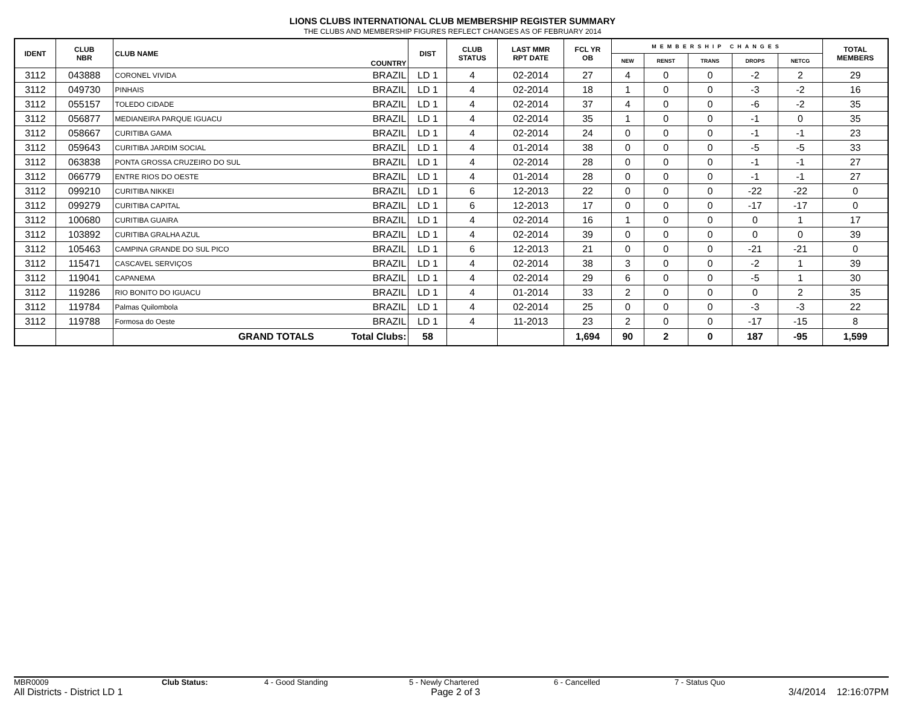LIONS CLUBS INTERNATIONAL CLUB MEMBERSHIP REGISTER SUMMARY
THE CLUBS AND MEMBERSHIP FIGURES REFLECT CHANGES AS OF FEBRUARY 2014
| IDENT | CLUB NBR | CLUB NAME | COUNTRY | DIST | CLUB STATUS | LAST MMR RPT DATE | FCL YR OB | MEMBERSHIP CHANGES | | | | | TOTAL MEMBERS |
| --- | --- | --- | --- | --- | --- | --- | --- | --- | --- | --- | --- | --- | --- |
| | | | | | | | | NEW | RENST | TRANS | DROPS | NETCG | |
| 3112 | 043888 | CORONEL VIVIDA | BRAZIL | LD 1 | 4 | 02-2014 | 27 | 4 | 0 | 0 | -2 | 2 | 29 |
| 3112 | 049730 | PINHAIS | BRAZIL | LD 1 | 4 | 02-2014 | 18 | 1 | 0 | 0 | -3 | -2 | 16 |
| 3112 | 055157 | TOLEDO CIDADE | BRAZIL | LD 1 | 4 | 02-2014 | 37 | 4 | 0 | 0 | -6 | -2 | 35 |
| 3112 | 056877 | MEDIANEIRA PARQUE IGUACU | BRAZIL | LD 1 | 4 | 02-2014 | 35 | 1 | 0 | 0 | -1 | 0 | 35 |
| 3112 | 058667 | CURITIBA GAMA | BRAZIL | LD 1 | 4 | 02-2014 | 24 | 0 | 0 | 0 | -1 | -1 | 23 |
| 3112 | 059643 | CURITIBA JARDIM SOCIAL | BRAZIL | LD 1 | 4 | 01-2014 | 38 | 0 | 0 | 0 | -5 | -5 | 33 |
| 3112 | 063838 | PONTA GROSSA CRUZEIRO DO SUL | BRAZIL | LD 1 | 4 | 02-2014 | 28 | 0 | 0 | 0 | -1 | -1 | 27 |
| 3112 | 066779 | ENTRE RIOS DO OESTE | BRAZIL | LD 1 | 4 | 01-2014 | 28 | 0 | 0 | 0 | -1 | -1 | 27 |
| 3112 | 099210 | CURITIBA NIKKEI | BRAZIL | LD 1 | 6 | 12-2013 | 22 | 0 | 0 | 0 | -22 | -22 | 0 |
| 3112 | 099279 | CURITIBA CAPITAL | BRAZIL | LD 1 | 6 | 12-2013 | 17 | 0 | 0 | 0 | -17 | -17 | 0 |
| 3112 | 100680 | CURITIBA GUAIRA | BRAZIL | LD 1 | 4 | 02-2014 | 16 | 1 | 0 | 0 | 0 | 1 | 17 |
| 3112 | 103892 | CURITIBA GRALHA AZUL | BRAZIL | LD 1 | 4 | 02-2014 | 39 | 0 | 0 | 0 | 0 | 0 | 39 |
| 3112 | 105463 | CAMPINA GRANDE DO SUL PICO | BRAZIL | LD 1 | 6 | 12-2013 | 21 | 0 | 0 | 0 | -21 | -21 | 0 |
| 3112 | 115471 | CASCAVEL SERVIÇOS | BRAZIL | LD 1 | 4 | 02-2014 | 38 | 3 | 0 | 0 | -2 | 1 | 39 |
| 3112 | 119041 | CAPANEMA | BRAZIL | LD 1 | 4 | 02-2014 | 29 | 6 | 0 | 0 | -5 | 1 | 30 |
| 3112 | 119286 | RIO BONITO DO IGUACU | BRAZIL | LD 1 | 4 | 01-2014 | 33 | 2 | 0 | 0 | 0 | 2 | 35 |
| 3112 | 119784 | Palmas Quilombola | BRAZIL | LD 1 | 4 | 02-2014 | 25 | 0 | 0 | 0 | -3 | -3 | 22 |
| 3112 | 119788 | Formosa do Oeste | BRAZIL | LD 1 | 4 | 11-2013 | 23 | 2 | 0 | 0 | -17 | -15 | 8 |
| | | GRAND TOTALS | Total Clubs: | 58 | | | 1,694 | 90 | 2 | 0 | 187 | -95 | 1,599 |
MBR0009 Club Status: 4 - Good Standing 5 - Newly Chartered 6 - Cancelled 7 - Status Quo
All Districts - District LD 1 Page 2 of 3 3/4/2014 12:16:07PM